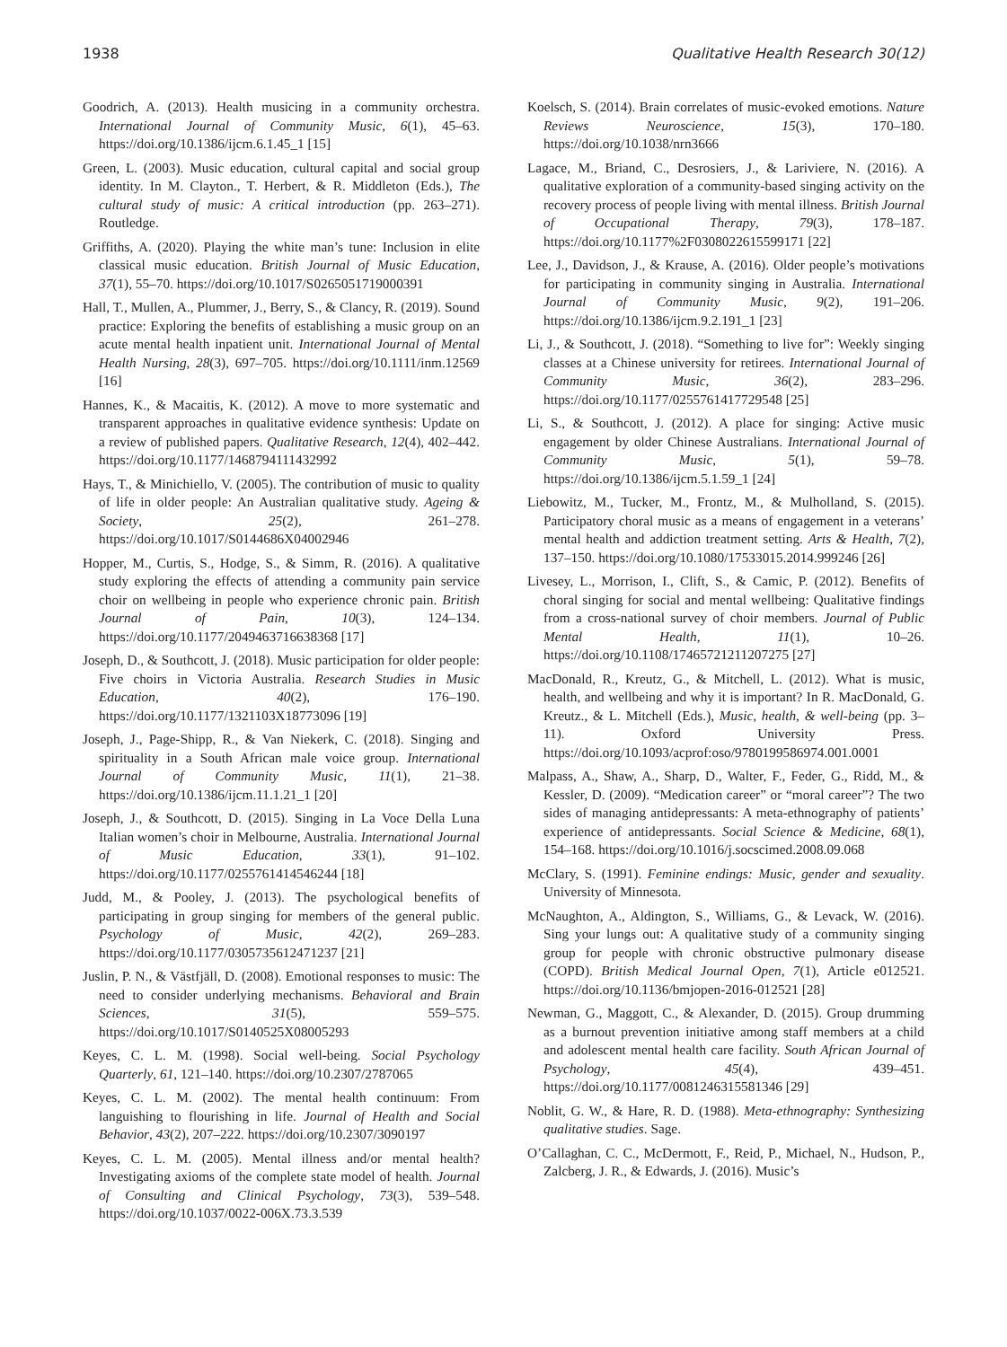1938 Qualitative Health Research 30(12)
Goodrich, A. (2013). Health musicing in a community orchestra. International Journal of Community Music, 6(1), 45–63. https://doi.org/10.1386/ijcm.6.1.45_1 [15]
Green, L. (2003). Music education, cultural capital and social group identity. In M. Clayton., T. Herbert, & R. Middleton (Eds.), The cultural study of music: A critical introduction (pp. 263–271). Routledge.
Griffiths, A. (2020). Playing the white man’s tune: Inclusion in elite classical music education. British Journal of Music Education, 37(1), 55–70. https://doi.org/10.1017/S0265051719000391
Hall, T., Mullen, A., Plummer, J., Berry, S., & Clancy, R. (2019). Sound practice: Exploring the benefits of establishing a music group on an acute mental health inpatient unit. International Journal of Mental Health Nursing, 28(3), 697–705. https://doi.org/10.1111/inm.12569 [16]
Hannes, K., & Macaitis, K. (2012). A move to more systematic and transparent approaches in qualitative evidence synthesis: Update on a review of published papers. Qualitative Research, 12(4), 402–442. https://doi.org/10.1177/1468794111432992
Hays, T., & Minichiello, V. (2005). The contribution of music to quality of life in older people: An Australian qualitative study. Ageing & Society, 25(2), 261–278. https://doi.org/10.1017/S0144686X04002946
Hopper, M., Curtis, S., Hodge, S., & Simm, R. (2016). A qualitative study exploring the effects of attending a community pain service choir on wellbeing in people who experience chronic pain. British Journal of Pain, 10(3), 124–134. https://doi.org/10.1177/2049463716638368 [17]
Joseph, D., & Southcott, J. (2018). Music participation for older people: Five choirs in Victoria Australia. Research Studies in Music Education, 40(2), 176–190. https://doi.org/10.1177/1321103X18773096 [19]
Joseph, J., Page-Shipp, R., & Van Niekerk, C. (2018). Singing and spirituality in a South African male voice group. International Journal of Community Music, 11(1), 21–38. https://doi.org/10.1386/ijcm.11.1.21_1 [20]
Joseph, J., & Southcott, D. (2015). Singing in La Voce Della Luna Italian women’s choir in Melbourne, Australia. International Journal of Music Education, 33(1), 91–102. https://doi.org/10.1177/0255761414546244 [18]
Judd, M., & Pooley, J. (2013). The psychological benefits of participating in group singing for members of the general public. Psychology of Music, 42(2), 269–283. https://doi.org/10.1177/0305735612471237 [21]
Juslin, P. N., & Västfjäll, D. (2008). Emotional responses to music: The need to consider underlying mechanisms. Behavioral and Brain Sciences, 31(5), 559–575. https://doi.org/10.1017/S0140525X08005293
Keyes, C. L. M. (1998). Social well-being. Social Psychology Quarterly, 61, 121–140. https://doi.org/10.2307/2787065
Keyes, C. L. M. (2002). The mental health continuum: From languishing to flourishing in life. Journal of Health and Social Behavior, 43(2), 207–222. https://doi.org/10.2307/3090197
Keyes, C. L. M. (2005). Mental illness and/or mental health? Investigating axioms of the complete state model of health. Journal of Consulting and Clinical Psychology, 73(3), 539–548. https://doi.org/10.1037/0022-006X.73.3.539
Koelsch, S. (2014). Brain correlates of music-evoked emotions. Nature Reviews Neuroscience, 15(3), 170–180. https://doi.org/10.1038/nrn3666
Lagace, M., Briand, C., Desrosiers, J., & Lariviere, N. (2016). A qualitative exploration of a community-based singing activity on the recovery process of people living with mental illness. British Journal of Occupational Therapy, 79(3), 178–187. https://doi.org/10.1177%2F0308022615599171 [22]
Lee, J., Davidson, J., & Krause, A. (2016). Older people’s motivations for participating in community singing in Australia. International Journal of Community Music, 9(2), 191–206. https://doi.org/10.1386/ijcm.9.2.191_1 [23]
Li, J., & Southcott, J. (2018). “Something to live for”: Weekly singing classes at a Chinese university for retirees. International Journal of Community Music, 36(2), 283–296. https://doi.org/10.1177/0255761417729548 [25]
Li, S., & Southcott, J. (2012). A place for singing: Active music engagement by older Chinese Australians. International Journal of Community Music, 5(1), 59–78. https://doi.org/10.1386/ijcm.5.1.59_1 [24]
Liebowitz, M., Tucker, M., Frontz, M., & Mulholland, S. (2015). Participatory choral music as a means of engagement in a veterans’ mental health and addiction treatment setting. Arts & Health, 7(2), 137–150. https://doi.org/10.1080/17533015.2014.999246 [26]
Livesey, L., Morrison, I., Clift, S., & Camic, P. (2012). Benefits of choral singing for social and mental wellbeing: Qualitative findings from a cross-national survey of choir members. Journal of Public Mental Health, 11(1), 10–26. https://doi.org/10.1108/17465721211207275 [27]
MacDonald, R., Kreutz, G., & Mitchell, L. (2012). What is music, health, and wellbeing and why it is important? In R. MacDonald, G. Kreutz., & L. Mitchell (Eds.), Music, health, & well-being (pp. 3–11). Oxford University Press. https://doi.org/10.1093/acprof:oso/9780199586974.001.0001
Malpass, A., Shaw, A., Sharp, D., Walter, F., Feder, G., Ridd, M., & Kessler, D. (2009). “Medication career” or “moral career”? The two sides of managing antidepressants: A meta-ethnography of patients’ experience of antidepressants. Social Science & Medicine, 68(1), 154–168. https://doi.org/10.1016/j.socscimed.2008.09.068
McClary, S. (1991). Feminine endings: Music, gender and sexuality. University of Minnesota.
McNaughton, A., Aldington, S., Williams, G., & Levack, W. (2016). Sing your lungs out: A qualitative study of a community singing group for people with chronic obstructive pulmonary disease (COPD). British Medical Journal Open, 7(1), Article e012521. https://doi.org/10.1136/bmjopen-2016-012521 [28]
Newman, G., Maggott, C., & Alexander, D. (2015). Group drumming as a burnout prevention initiative among staff members at a child and adolescent mental health care facility. South African Journal of Psychology, 45(4), 439–451. https://doi.org/10.1177/0081246315581346 [29]
Noblit, G. W., & Hare, R. D. (1988). Meta-ethnography: Synthesizing qualitative studies. Sage.
O’Callaghan, C. C., McDermott, F., Reid, P., Michael, N., Hudson, P., Zalcberg, J. R., & Edwards, J. (2016). Music’s